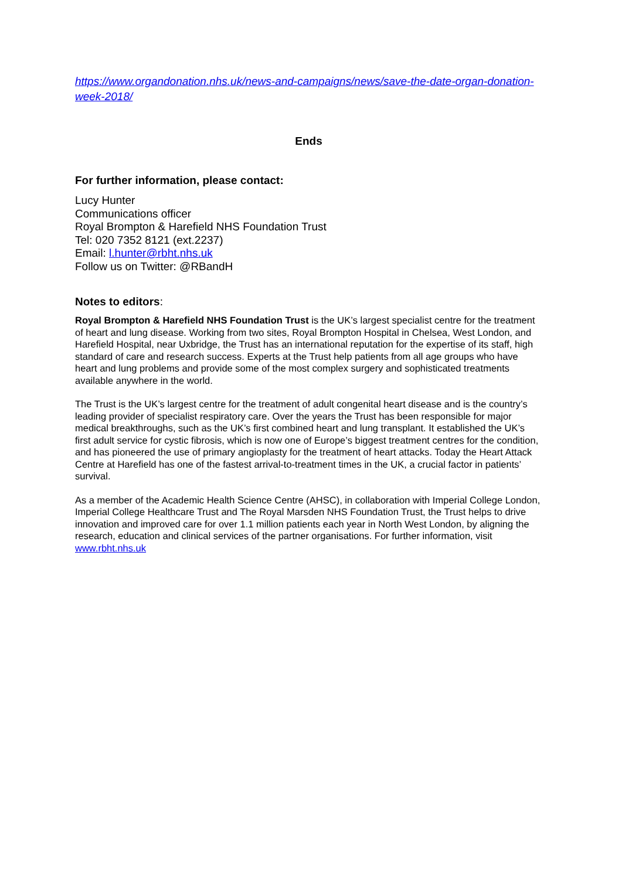https://www.organdonation.nhs.uk/news-and-campaigns/news/save-the-date-organ-donation-week-2018/
Ends
For further information, please contact:
Lucy Hunter
Communications officer
Royal Brompton & Harefield NHS Foundation Trust
Tel: 020 7352 8121 (ext.2237)
Email: l.hunter@rbht.nhs.uk
Follow us on Twitter: @RBandH
Notes to editors:
Royal Brompton & Harefield NHS Foundation Trust is the UK’s largest specialist centre for the treatment of heart and lung disease. Working from two sites, Royal Brompton Hospital in Chelsea, West London, and Harefield Hospital, near Uxbridge, the Trust has an international reputation for the expertise of its staff, high standard of care and research success. Experts at the Trust help patients from all age groups who have heart and lung problems and provide some of the most complex surgery and sophisticated treatments available anywhere in the world.
The Trust is the UK’s largest centre for the treatment of adult congenital heart disease and is the country’s leading provider of specialist respiratory care. Over the years the Trust has been responsible for major medical breakthroughs, such as the UK’s first combined heart and lung transplant. It established the UK’s first adult service for cystic fibrosis, which is now one of Europe’s biggest treatment centres for the condition, and has pioneered the use of primary angioplasty for the treatment of heart attacks. Today the Heart Attack Centre at Harefield has one of the fastest arrival-to-treatment times in the UK, a crucial factor in patients’ survival.
As a member of the Academic Health Science Centre (AHSC), in collaboration with Imperial College London, Imperial College Healthcare Trust and The Royal Marsden NHS Foundation Trust, the Trust helps to drive innovation and improved care for over 1.1 million patients each year in North West London, by aligning the research, education and clinical services of the partner organisations. For further information, visit www.rbht.nhs.uk